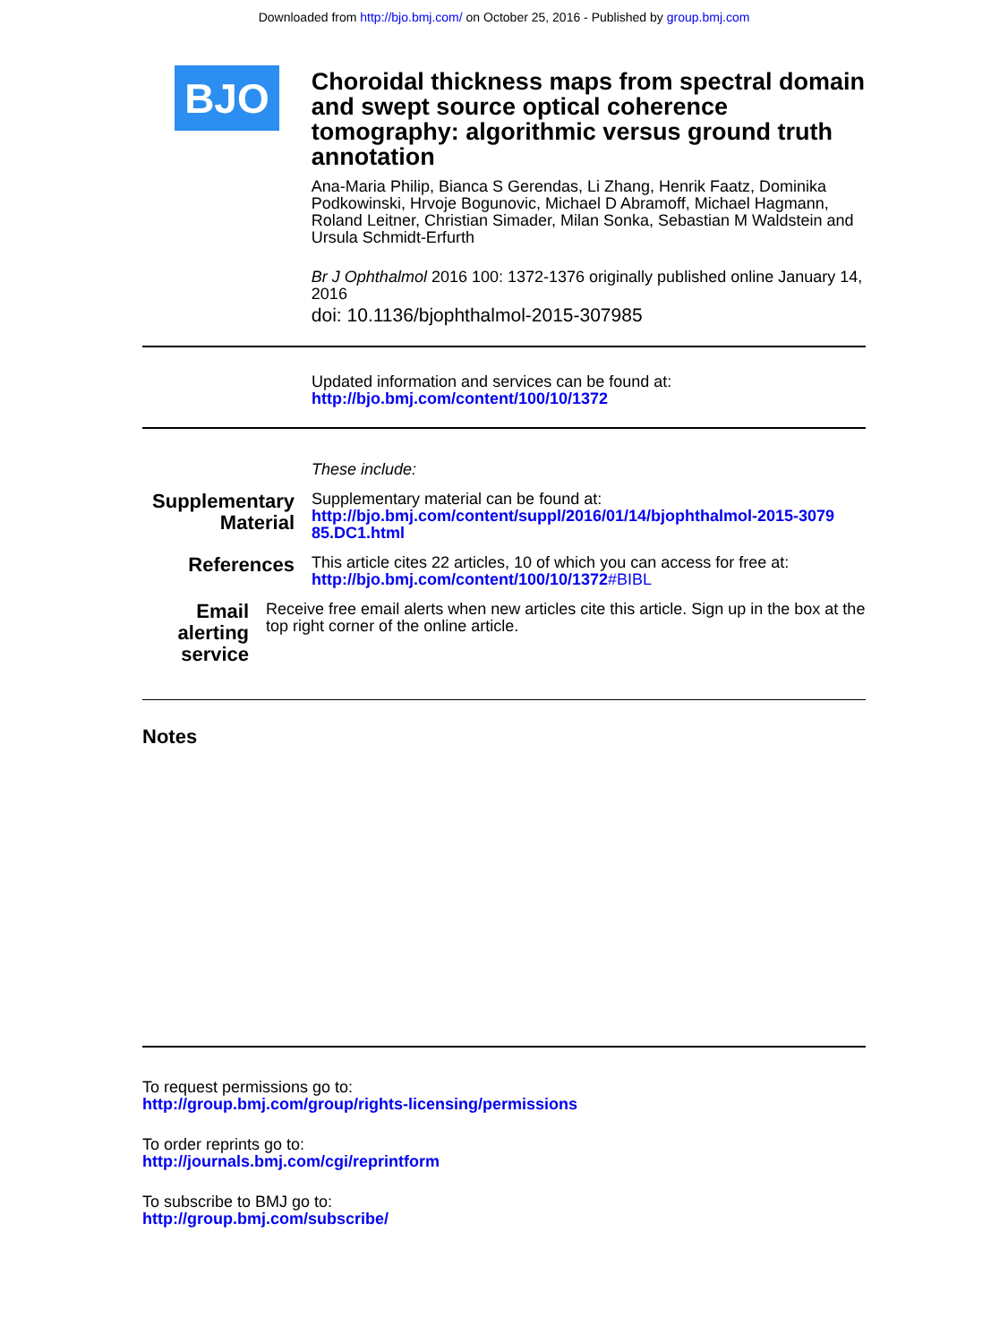Downloaded from http://bjo.bmj.com/ on October 25, 2016 - Published by group.bmj.com
BJO
Choroidal thickness maps from spectral domain and swept source optical coherence tomography: algorithmic versus ground truth annotation
Ana-Maria Philip, Bianca S Gerendas, Li Zhang, Henrik Faatz, Dominika Podkowinski, Hrvoje Bogunovic, Michael D Abramoff, Michael Hagmann, Roland Leitner, Christian Simader, Milan Sonka, Sebastian M Waldstein and Ursula Schmidt-Erfurth
Br J Ophthalmol 2016 100: 1372-1376 originally published online January 14, 2016
doi: 10.1136/bjophthalmol-2015-307985
Updated information and services can be found at:
http://bjo.bmj.com/content/100/10/1372
These include:
Supplementary Material
Supplementary material can be found at:
http://bjo.bmj.com/content/suppl/2016/01/14/bjophthalmol-2015-3079
85.DC1.html
References
This article cites 22 articles, 10 of which you can access for free at:
http://bjo.bmj.com/content/100/10/1372#BIBL
Email alerting service
Receive free email alerts when new articles cite this article. Sign up in the box at the top right corner of the online article.
Notes
To request permissions go to:
http://group.bmj.com/group/rights-licensing/permissions
To order reprints go to:
http://journals.bmj.com/cgi/reprintform
To subscribe to BMJ go to:
http://group.bmj.com/subscribe/